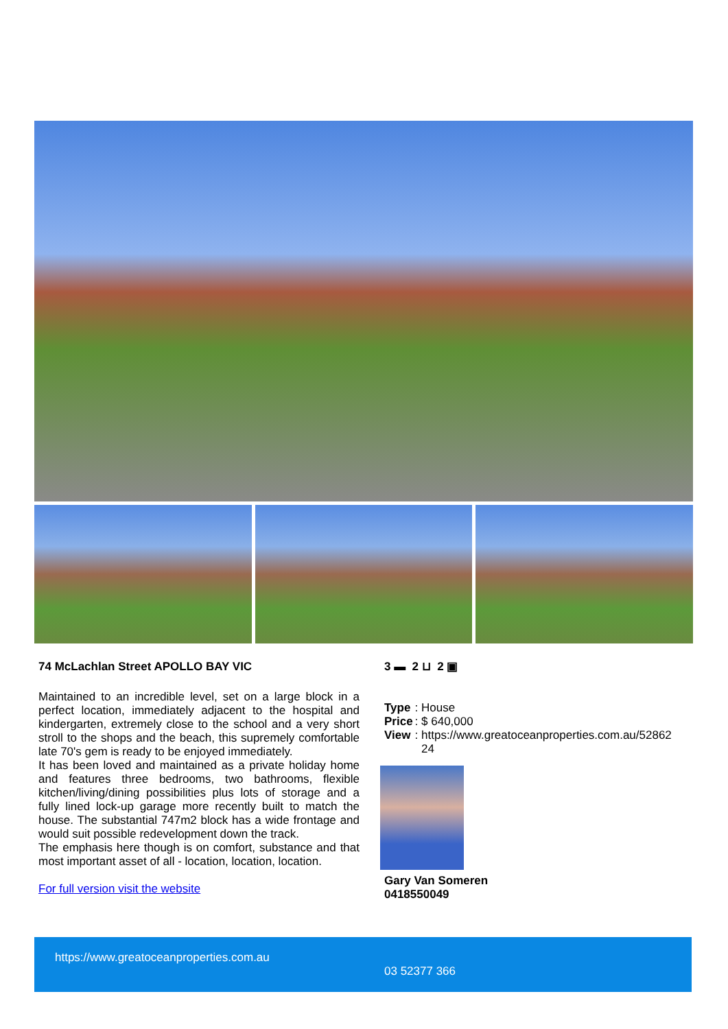74 McLachlan Street APOLLO BAY VIC
Maintained to an incredible level, set on a large block in a perfect location, immediately adjacent to the hospital and kindergarten, extremely close to the school and a very short stroll to the shops and the beach, this supremely comfortable late 70's gem is ready to be enjoyed immediately.
It has been loved and maintained as a private holiday home and features three bedrooms, two bathrooms, flexible kitchen/living/dining possibilities plus lots of storage and a fully lined lock-up garage more recently built to match the house. The substantial 747m2 block has a wide frontage and would suit possible redevelopment down the track.
The emphasis here though is on comfort, substance and that most important asset of all - location, location, location.
For full version visit the website
3 ▬ 2 ⊔ 2 ▣
| Type | : House |
| Price | : $ 640,000 |
| View | : https://www.greatoceanproperties.com.au/52862 24 |
Gary Van Someren
0418550049
https://www.greatoceanproperties.com.au
03 52377 366